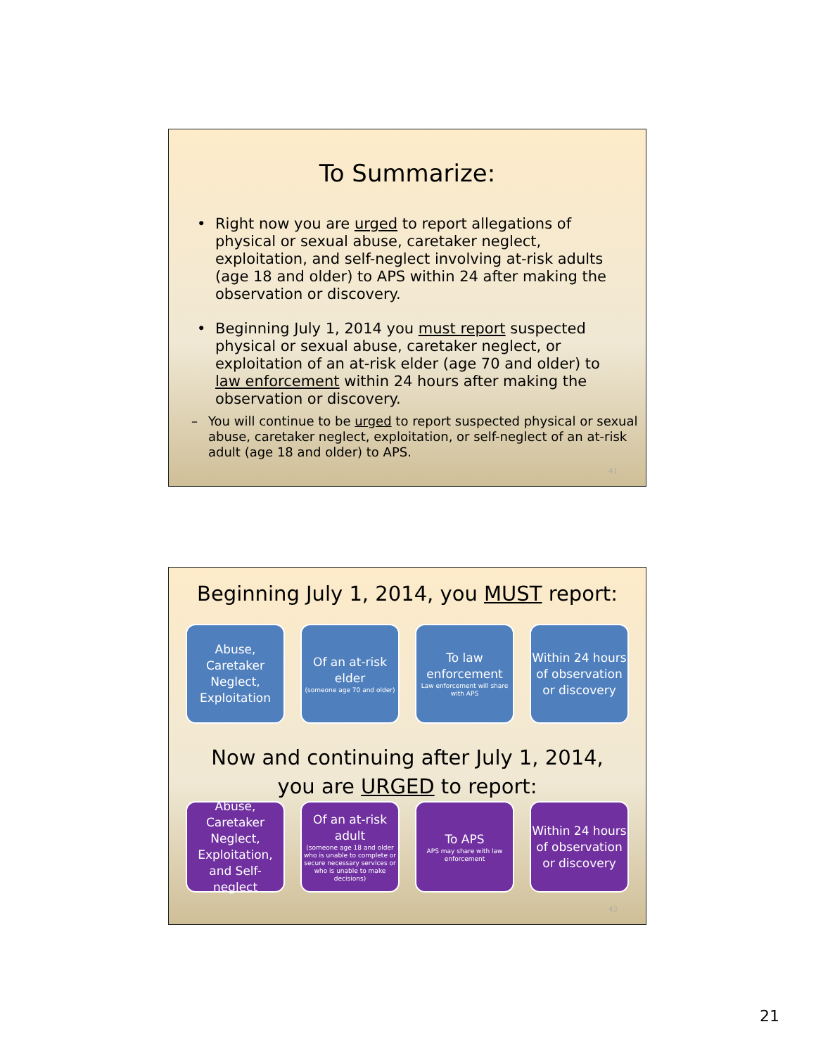To Summarize:
• Right now you are urged to report allegations of physical or sexual abuse, caretaker neglect, exploitation, and self-neglect involving at-risk adults (age 18 and older) to APS within 24 after making the observation or discovery.
• Beginning July 1, 2014 you must report suspected physical or sexual abuse, caretaker neglect, or exploitation of an at-risk elder (age 70 and older) to law enforcement within 24 hours after making the observation or discovery.
– You will continue to be urged to report suspected physical or sexual abuse, caretaker neglect, exploitation, or self-neglect of an at-risk adult (age 18 and older) to APS.
41
Beginning July 1, 2014, you MUST report:
Abuse, Caretaker Neglect, Exploitation
Of an at-risk elder
(someone age 70 and older)
To law enforcement
Law enforcement will share with APS
Within 24 hours of observation or discovery
Now and continuing after July 1, 2014,
you are URGED to report:
Abuse, Caretaker Neglect, Exploitation, and Self-neglect
Of an at-risk adult
(someone age 18 and older who is unable to complete or secure necessary services or who is unable to make decisions)
To APS
APS may share with law enforcement
Within 24 hours of observation or discovery
42
21